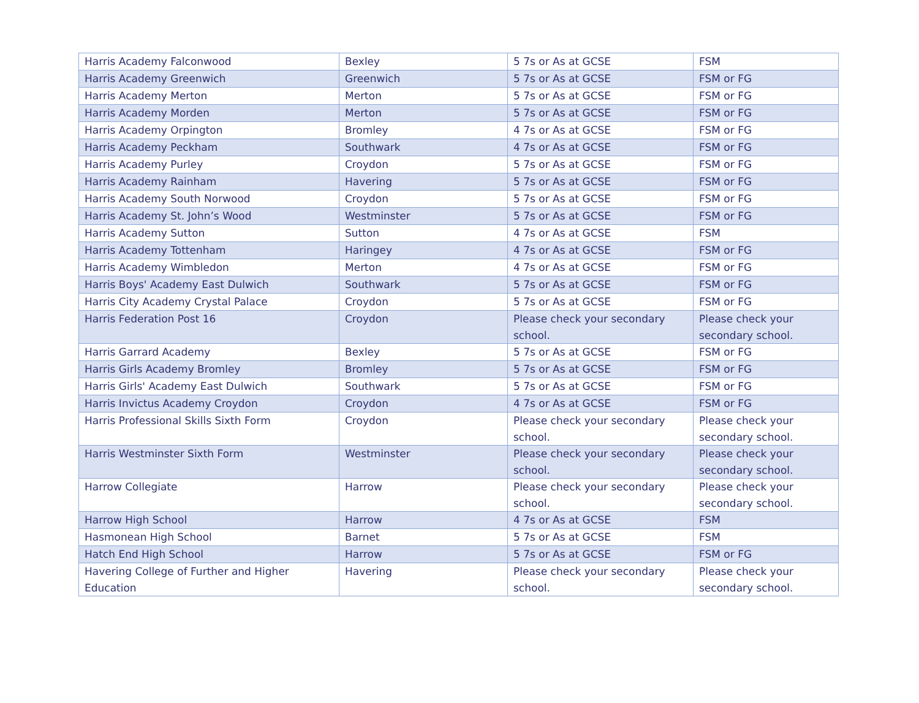| Harris Academy Falconwood | Bexley | 5 7s or As at GCSE | FSM |
| Harris Academy Greenwich | Greenwich | 5 7s or As at GCSE | FSM or FG |
| Harris Academy Merton | Merton | 5 7s or As at GCSE | FSM or FG |
| Harris Academy Morden | Merton | 5 7s or As at GCSE | FSM or FG |
| Harris Academy Orpington | Bromley | 4 7s or As at GCSE | FSM or FG |
| Harris Academy Peckham | Southwark | 4 7s or As at GCSE | FSM or FG |
| Harris Academy Purley | Croydon | 5 7s or As at GCSE | FSM or FG |
| Harris Academy Rainham | Havering | 5 7s or As at GCSE | FSM or FG |
| Harris Academy South Norwood | Croydon | 5 7s or As at GCSE | FSM or FG |
| Harris Academy St. John’s Wood | Westminster | 5 7s or As at GCSE | FSM or FG |
| Harris Academy Sutton | Sutton | 4 7s or As at GCSE | FSM |
| Harris Academy Tottenham | Haringey | 4 7s or As at GCSE | FSM or FG |
| Harris Academy Wimbledon | Merton | 4 7s or As at GCSE | FSM or FG |
| Harris Boys' Academy East Dulwich | Southwark | 5 7s or As at GCSE | FSM or FG |
| Harris City Academy Crystal Palace | Croydon | 5 7s or As at GCSE | FSM or FG |
| Harris Federation Post 16 | Croydon | Please check your secondary school. | Please check your secondary school. |
| Harris Garrard Academy | Bexley | 5 7s or As at GCSE | FSM or FG |
| Harris Girls Academy Bromley | Bromley | 5 7s or As at GCSE | FSM or FG |
| Harris Girls' Academy East Dulwich | Southwark | 5 7s or As at GCSE | FSM or FG |
| Harris Invictus Academy Croydon | Croydon | 4 7s or As at GCSE | FSM or FG |
| Harris Professional Skills Sixth Form | Croydon | Please check your secondary school. | Please check your secondary school. |
| Harris Westminster Sixth Form | Westminster | Please check your secondary school. | Please check your secondary school. |
| Harrow Collegiate | Harrow | Please check your secondary school. | Please check your secondary school. |
| Harrow High School | Harrow | 4 7s or As at GCSE | FSM |
| Hasmonean High School | Barnet | 5 7s or As at GCSE | FSM |
| Hatch End High School | Harrow | 5 7s or As at GCSE | FSM or FG |
| Havering College of Further and Higher Education | Havering | Please check your secondary school. | Please check your secondary school. |